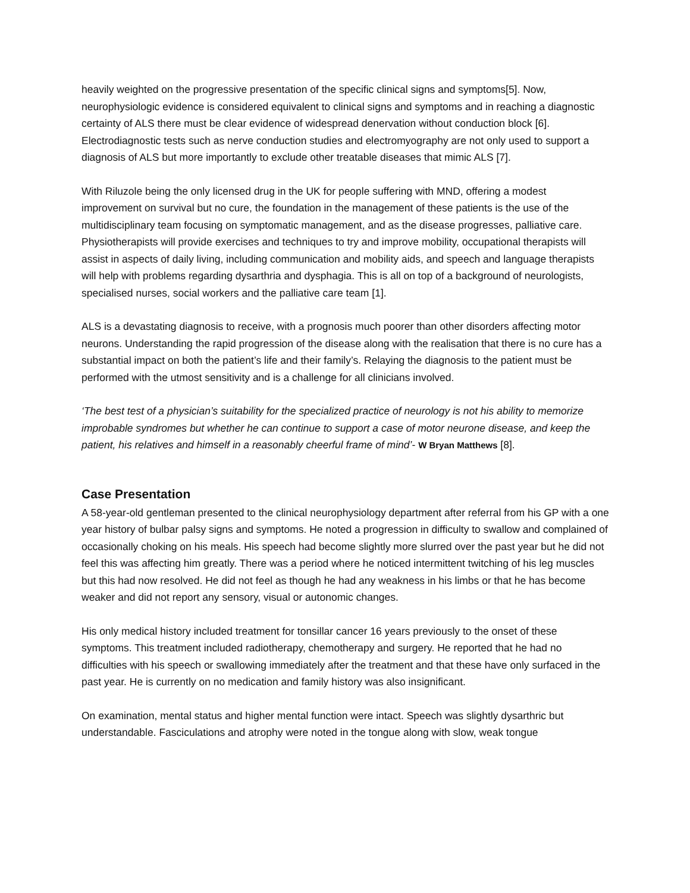heavily weighted on the progressive presentation of the specific clinical signs and symptoms[5]. Now, neurophysiologic evidence is considered equivalent to clinical signs and symptoms and in reaching a diagnostic certainty of ALS there must be clear evidence of widespread denervation without conduction block [6]. Electrodiagnostic tests such as nerve conduction studies and electromyography are not only used to support a diagnosis of ALS but more importantly to exclude other treatable diseases that mimic ALS [7].
With Riluzole being the only licensed drug in the UK for people suffering with MND, offering a modest improvement on survival but no cure, the foundation in the management of these patients is the use of the multidisciplinary team focusing on symptomatic management, and as the disease progresses, palliative care. Physiotherapists will provide exercises and techniques to try and improve mobility, occupational therapists will assist in aspects of daily living, including communication and mobility aids, and speech and language therapists will help with problems regarding dysarthria and dysphagia. This is all on top of a background of neurologists, specialised nurses, social workers and the palliative care team [1].
ALS is a devastating diagnosis to receive, with a prognosis much poorer than other disorders affecting motor neurons. Understanding the rapid progression of the disease along with the realisation that there is no cure has a substantial impact on both the patient’s life and their family’s. Relaying the diagnosis to the patient must be performed with the utmost sensitivity and is a challenge for all clinicians involved.
‘The best test of a physician’s suitability for the specialized practice of neurology is not his ability to memorize improbable syndromes but whether he can continue to support a case of motor neurone disease, and keep the patient, his relatives and himself in a reasonably cheerful frame of mind’- W Bryan Matthews [8].
Case Presentation
A 58-year-old gentleman presented to the clinical neurophysiology department after referral from his GP with a one year history of bulbar palsy signs and symptoms. He noted a progression in difficulty to swallow and complained of occasionally choking on his meals. His speech had become slightly more slurred over the past year but he did not feel this was affecting him greatly. There was a period where he noticed intermittent twitching of his leg muscles but this had now resolved. He did not feel as though he had any weakness in his limbs or that he has become weaker and did not report any sensory, visual or autonomic changes.
His only medical history included treatment for tonsillar cancer 16 years previously to the onset of these symptoms. This treatment included radiotherapy, chemotherapy and surgery. He reported that he had no difficulties with his speech or swallowing immediately after the treatment and that these have only surfaced in the past year. He is currently on no medication and family history was also insignificant.
On examination, mental status and higher mental function were intact. Speech was slightly dysarthric but understandable. Fasciculations and atrophy were noted in the tongue along with slow, weak tongue